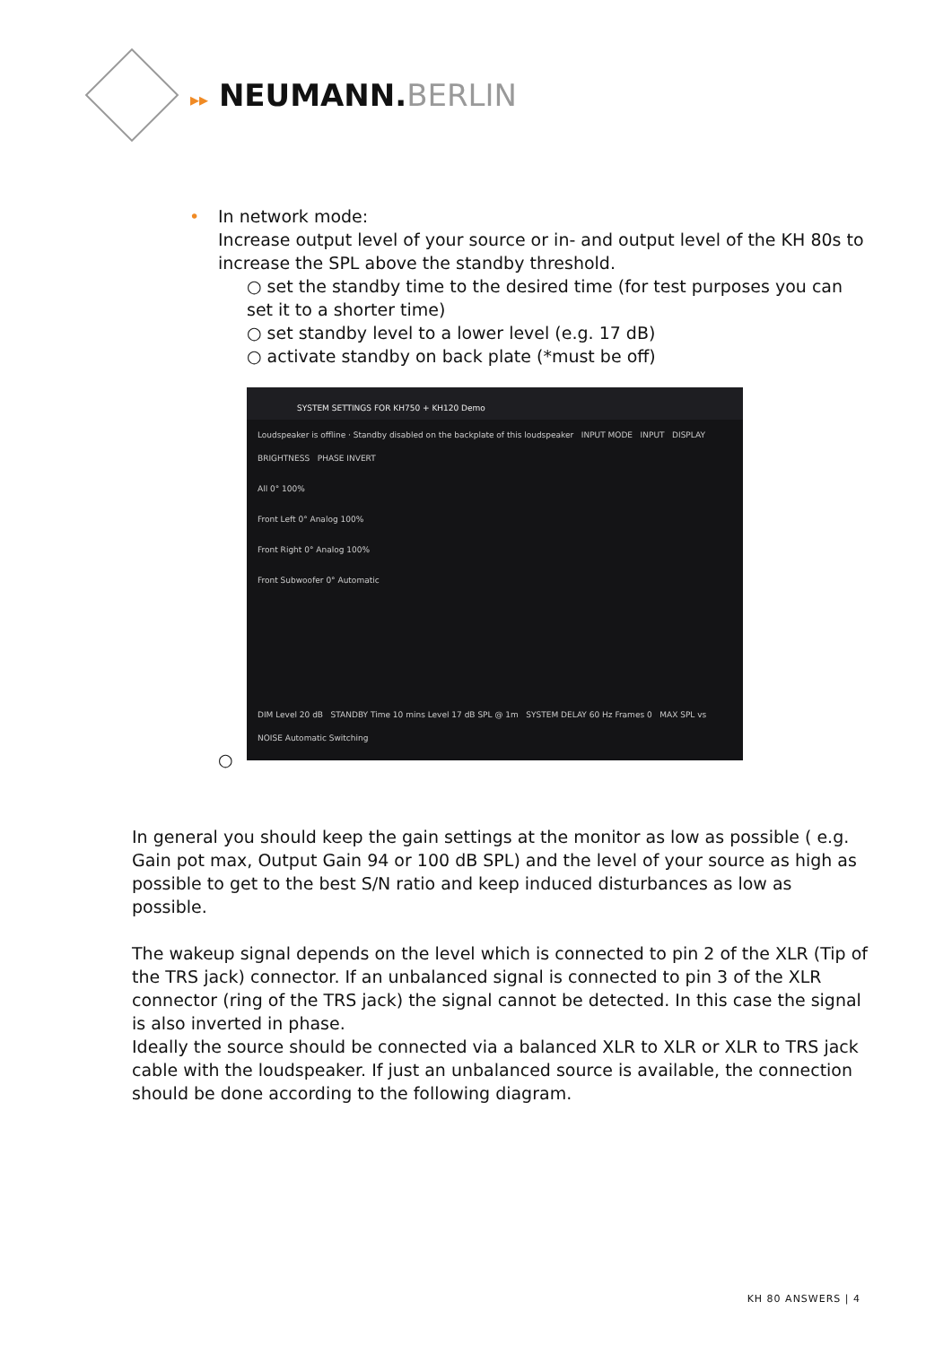▸▸ NEUMANN.BERLIN
• In network mode:
Increase output level of your source or in- and output level of the KH 80s to increase the SPL above the standby threshold.
○ set the standby time to the desired time (for test purposes you can set it to a shorter time)
○ set standby level to a lower level (e.g. 17 dB)
○ activate standby on back plate (*must be off)
SYSTEM SETTINGS FOR KH750 + KH120 Demo
Loudspeaker is offline · Standby disabled on the backplate of this loudspeaker INPUT MODE INPUT DISPLAY BRIGHTNESS PHASE INVERT
All 0° 100%
Front Left 0° Analog 100%
Front Right 0° Analog 100%
Front Subwoofer 0° Automatic
DIM Level 20 dB STANDBY Time 10 mins Level 17 dB SPL @ 1m SYSTEM DELAY 60 Hz Frames 0 MAX SPL vs NOISE Automatic Switching
○
In general you should keep the gain settings at the monitor as low as possible ( e.g. Gain pot max, Output Gain 94 or 100 dB SPL) and the level of your source as high as possible to get to the best S/N ratio and keep induced disturbances as low as possible.
The wakeup signal depends on the level which is connected to pin 2 of the XLR (Tip of the TRS jack) connector. If an unbalanced signal is connected to pin 3 of the XLR connector (ring of the TRS jack) the signal cannot be detected. In this case the signal is also inverted in phase.
Ideally the source should be connected via a balanced XLR to XLR or XLR to TRS jack cable with the loudspeaker. If just an unbalanced source is available, the connection should be done according to the following diagram.
KH 80 ANSWERS | 4